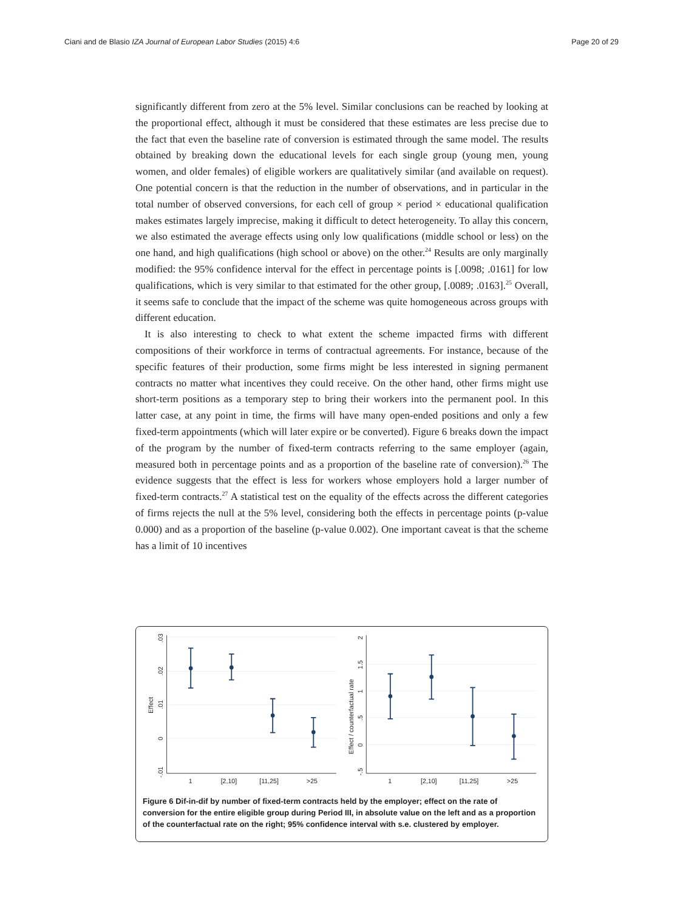Ciani and de Blasio IZA Journal of European Labor Studies (2015) 4:6 Page 20 of 29
significantly different from zero at the 5% level. Similar conclusions can be reached by looking at the proportional effect, although it must be considered that these estimates are less precise due to the fact that even the baseline rate of conversion is estimated through the same model. The results obtained by breaking down the educational levels for each single group (young men, young women, and older females) of eligible workers are qualitatively similar (and available on request). One potential concern is that the reduction in the number of observations, and in particular in the total number of observed conversions, for each cell of group × period × educational qualification makes estimates largely imprecise, making it difficult to detect heterogeneity. To allay this concern, we also estimated the average effects using only low qualifications (middle school or less) on the one hand, and high qualifications (high school or above) on the other.<sup>24</sup> Results are only marginally modified: the 95% confidence interval for the effect in percentage points is [.0098; .0161] for low qualifications, which is very similar to that estimated for the other group, [.0089; .0163].<sup>25</sup> Overall, it seems safe to conclude that the impact of the scheme was quite homogeneous across groups with different education.
It is also interesting to check to what extent the scheme impacted firms with different compositions of their workforce in terms of contractual agreements. For instance, because of the specific features of their production, some firms might be less interested in signing permanent contracts no matter what incentives they could receive. On the other hand, other firms might use short-term positions as a temporary step to bring their workers into the permanent pool. In this latter case, at any point in time, the firms will have many open-ended positions and only a few fixed-term appointments (which will later expire or be converted). Figure 6 breaks down the impact of the program by the number of fixed-term contracts referring to the same employer (again, measured both in percentage points and as a proportion of the baseline rate of conversion).<sup>26</sup> The evidence suggests that the effect is less for workers whose employers hold a larger number of fixed-term contracts.<sup>27</sup> A statistical test on the equality of the effects across the different categories of firms rejects the null at the 5% level, considering both the effects in percentage points (p-value 0.000) and as a proportion of the baseline (p-value 0.002). One important caveat is that the scheme has a limit of 10 incentives
Effect
.03
.02
.01
0
-.01
1
[2,10]
[11,25]
>25
Effect / counterfactual rate
2
1.5
1
.5
0
-.5
1
[2,10]
[11,25]
>25
Figure 6 Dif-in-dif by number of fixed-term contracts held by the employer; effect on the rate of conversion for the entire eligible group during Period III, in absolute value on the left and as a proportion of the counterfactual rate on the right; 95% confidence interval with s.e. clustered by employer.